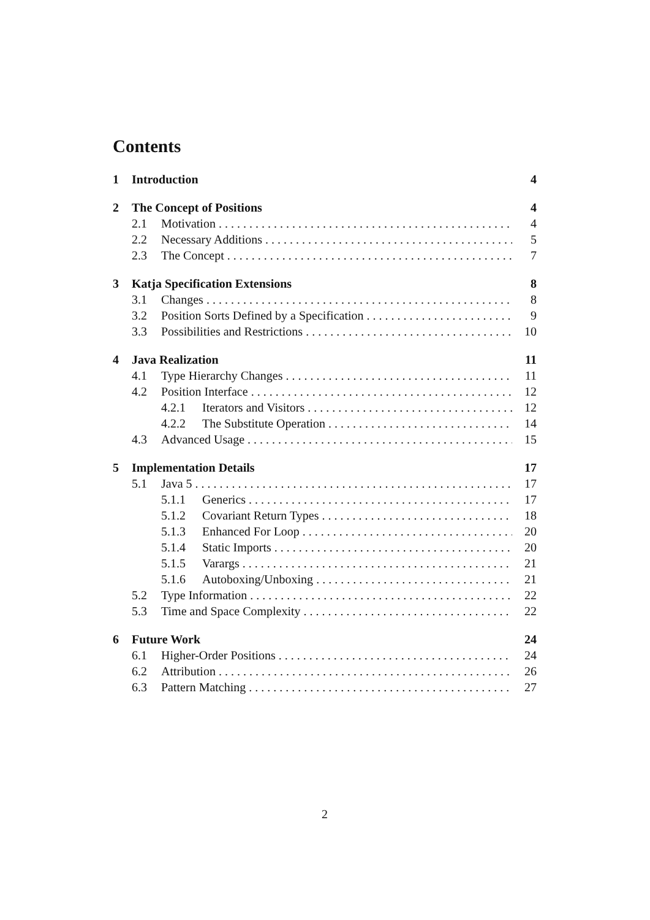Contents
1 Introduction 4
2 The Concept of Positions 4
2.1 Motivation 4
2.2 Necessary Additions 5
2.3 The Concept 7
3 Katja Specification Extensions 8
3.1 Changes 8
3.2 Position Sorts Defined by a Specification 9
3.3 Possibilities and Restrictions 10
4 Java Realization 11
4.1 Type Hierarchy Changes 11
4.2 Position Interface 12
4.2.1 Iterators and Visitors 12
4.2.2 The Substitute Operation 14
4.3 Advanced Usage 15
5 Implementation Details 17
5.1 Java 5 17
5.1.1 Generics 17
5.1.2 Covariant Return Types 18
5.1.3 Enhanced For Loop 20
5.1.4 Static Imports 20
5.1.5 Varargs 21
5.1.6 Autoboxing/Unboxing 21
5.2 Type Information 22
5.3 Time and Space Complexity 22
6 Future Work 24
6.1 Higher-Order Positions 24
6.2 Attribution 26
6.3 Pattern Matching 27
2